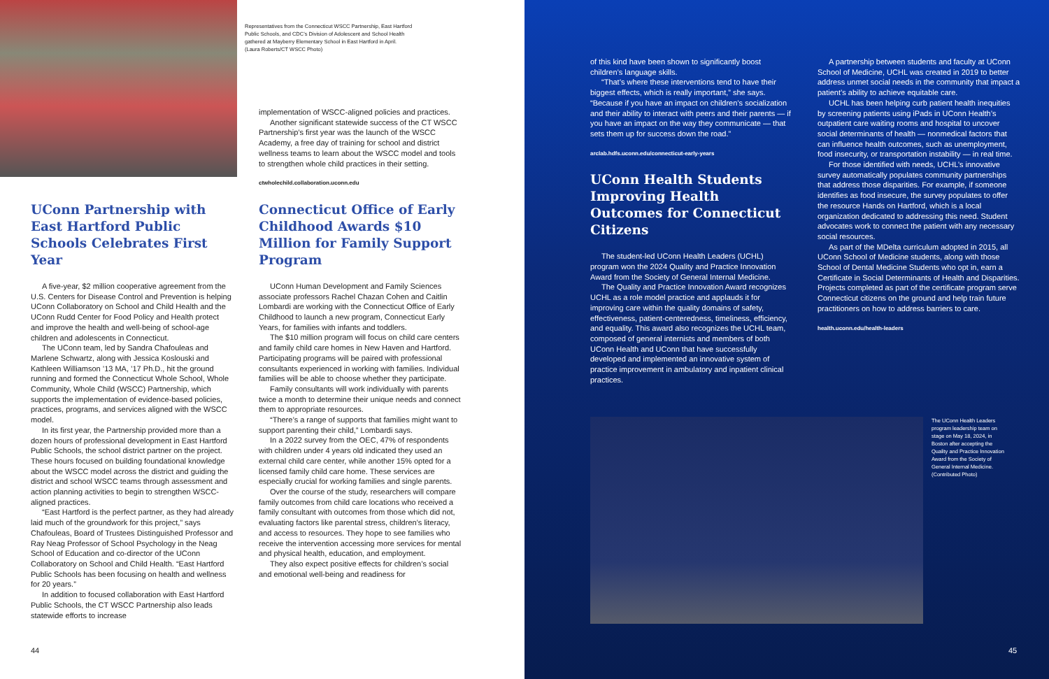Representatives from the Connecticut WSCC Partnership, East Hartford Public Schools, and CDC’s Division of Adolescent and School Health gathered at Mayberry Elementary School in East Hartford in April. (Laura Roberts/CT WSCC Photo)
UConn Partnership with East Hartford Public Schools Celebrates First Year
A five-year, $2 million cooperative agreement from the U.S. Centers for Disease Control and Prevention is helping UConn Collaboratory on School and Child Health and the UConn Rudd Center for Food Policy and Health protect and improve the health and well-being of school-age children and adolescents in Connecticut.
The UConn team, led by Sandra Chafouleas and Marlene Schwartz, along with Jessica Koslouski and Kathleen Williamson ’13 MA, ’17 Ph.D., hit the ground running and formed the Connecticut Whole School, Whole Community, Whole Child (WSCC) Partnership, which supports the implementation of evidence-based policies, practices, programs, and services aligned with the WSCC model.
In its first year, the Partnership provided more than a dozen hours of professional development in East Hartford Public Schools, the school district partner on the project. These hours focused on building foundational knowledge about the WSCC model across the district and guiding the district and school WSCC teams through assessment and action planning activities to begin to strengthen WSCC-aligned practices.
“East Hartford is the perfect partner, as they had already laid much of the groundwork for this project,” says Chafouleas, Board of Trustees Distinguished Professor and Ray Neag Professor of School Psychology in the Neag School of Education and co-director of the UConn Collaboratory on School and Child Health. “East Hartford Public Schools has been focusing on health and wellness for 20 years.”
In addition to focused collaboration with East Hartford Public Schools, the CT WSCC Partnership also leads statewide efforts to increase
implementation of WSCC-aligned policies and practices.
Another significant statewide success of the CT WSCC Partnership’s first year was the launch of the WSCC Academy, a free day of training for school and district wellness teams to learn about the WSCC model and tools to strengthen whole child practices in their setting.
ctwholechild.collaboration.uconn.edu
Connecticut Office of Early Childhood Awards $10 Million for Family Support Program
UConn Human Development and Family Sciences associate professors Rachel Chazan Cohen and Caitlin Lombardi are working with the Connecticut Office of Early Childhood to launch a new program, Connecticut Early Years, for families with infants and toddlers.
The $10 million program will focus on child care centers and family child care homes in New Haven and Hartford. Participating programs will be paired with professional consultants experienced in working with families. Individual families will be able to choose whether they participate.
Family consultants will work individually with parents twice a month to determine their unique needs and connect them to appropriate resources.
“There’s a range of supports that families might want to support parenting their child,” Lombardi says.
In a 2022 survey from the OEC, 47% of respondents with children under 4 years old indicated they used an external child care center, while another 15% opted for a licensed family child care home. These services are especially crucial for working families and single parents.
Over the course of the study, researchers will compare family outcomes from child care locations who received a family consultant with outcomes from those which did not, evaluating factors like parental stress, children’s literacy, and access to resources. They hope to see families who receive the intervention accessing more services for mental and physical health, education, and employment.
They also expect positive effects for children’s social and emotional well-being and readiness for
44
of this kind have been shown to significantly boost children’s language skills.
“That’s where these interventions tend to have their biggest effects, which is really important,” she says. “Because if you have an impact on children’s socialization and their ability to interact with peers and their parents — if you have an impact on the way they communicate — that sets them up for success down the road.”
arclab.hdfs.uconn.edu/connecticut-early-years
UConn Health Students Improving Health Outcomes for Connecticut Citizens
The student-led UConn Health Leaders (UCHL) program won the 2024 Quality and Practice Innovation Award from the Society of General Internal Medicine.
The Quality and Practice Innovation Award recognizes UCHL as a role model practice and applauds it for improving care within the quality domains of safety, effectiveness, patient-centeredness, timeliness, efficiency, and equality. This award also recognizes the UCHL team, composed of general internists and members of both UConn Health and UConn that have successfully developed and implemented an innovative system of practice improvement in ambulatory and inpatient clinical practices.
A partnership between students and faculty at UConn School of Medicine, UCHL was created in 2019 to better address unmet social needs in the community that impact a patient’s ability to achieve equitable care.
UCHL has been helping curb patient health inequities by screening patients using iPads in UConn Health’s outpatient care waiting rooms and hospital to uncover social determinants of health — nonmedical factors that can influence health outcomes, such as unemployment, food insecurity, or transportation instability — in real time.
For those identified with needs, UCHL’s innovative survey automatically populates community partnerships that address those disparities. For example, if someone identifies as food insecure, the survey populates to offer the resource Hands on Hartford, which is a local organization dedicated to addressing this need. Student advocates work to connect the patient with any necessary social resources.
As part of the MDelta curriculum adopted in 2015, all UConn School of Medicine students, along with those School of Dental Medicine Students who opt in, earn a Certificate in Social Determinants of Health and Disparities. Projects completed as part of the certificate program serve Connecticut citizens on the ground and help train future practitioners on how to address barriers to care.
health.uconn.edu/health-leaders
The UConn Health Leaders program leadership team on stage on May 18, 2024, in Boston after accepting the Quality and Practice Innovation Award from the Society of General Internal Medicine. (Contributed Photo)
45